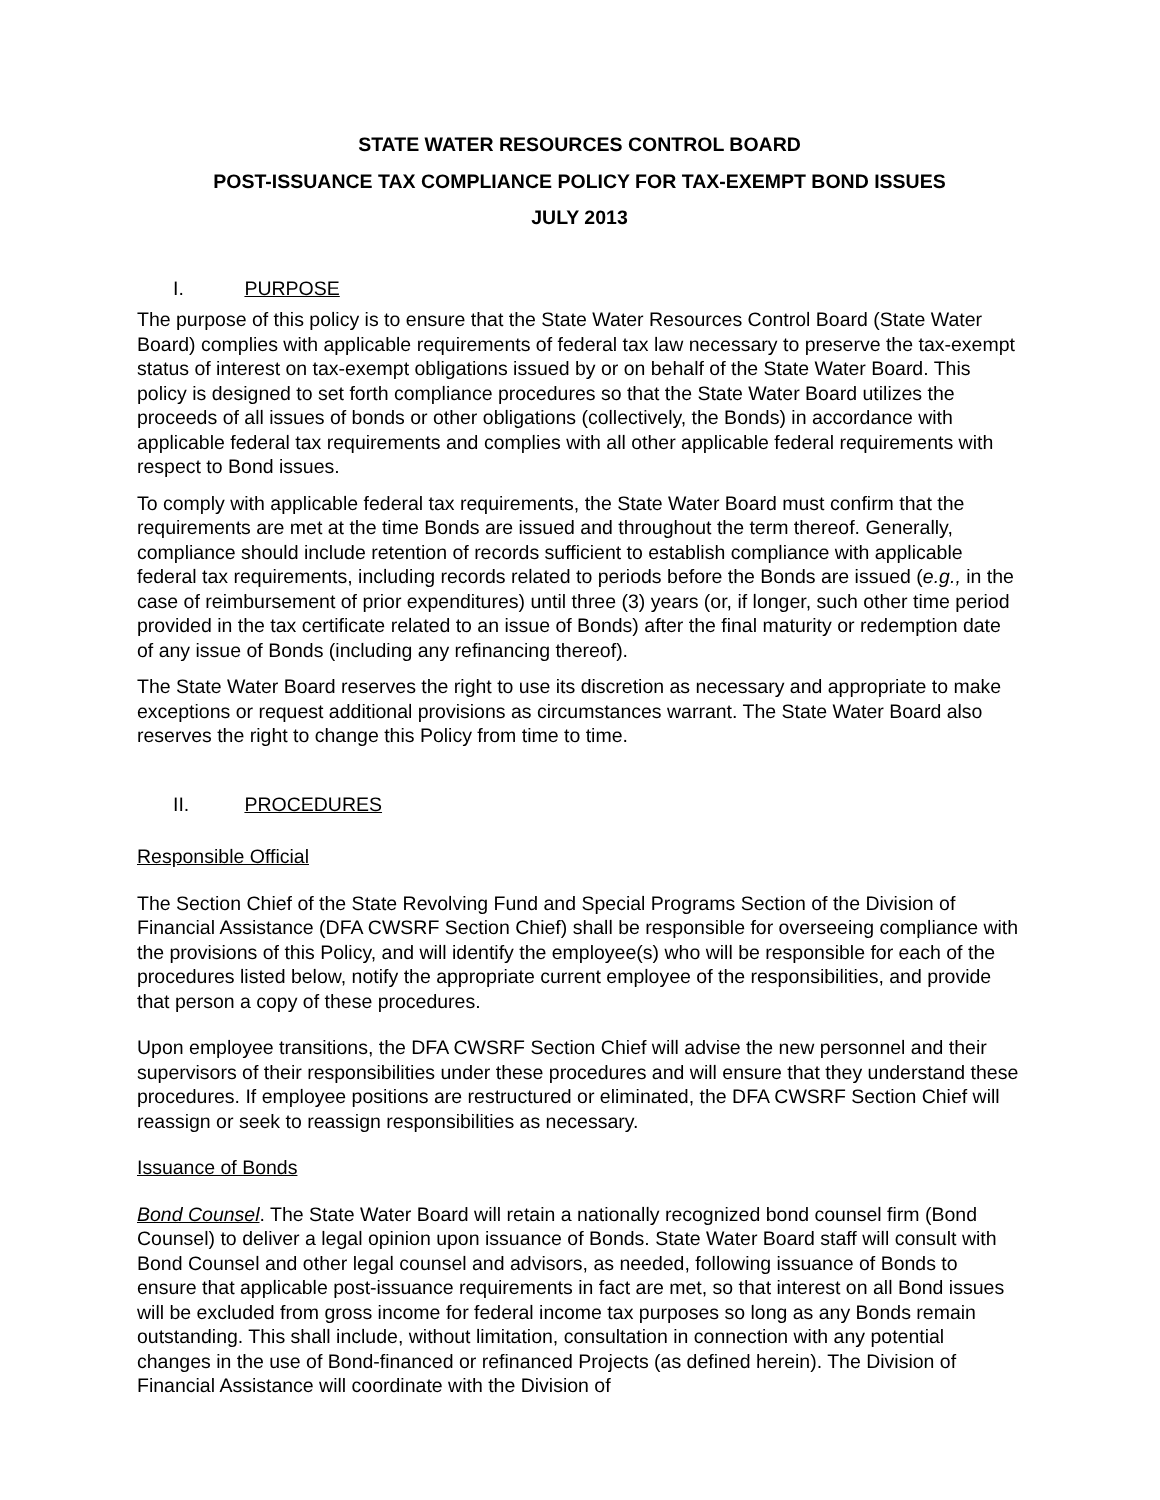STATE WATER RESOURCES CONTROL BOARD
POST-ISSUANCE TAX COMPLIANCE POLICY FOR TAX-EXEMPT BOND ISSUES
JULY 2013
I. PURPOSE
The purpose of this policy is to ensure that the State Water Resources Control Board (State Water Board) complies with applicable requirements of federal tax law necessary to preserve the tax-exempt status of interest on tax-exempt obligations issued by or on behalf of the State Water Board. This policy is designed to set forth compliance procedures so that the State Water Board utilizes the proceeds of all issues of bonds or other obligations (collectively, the Bonds) in accordance with applicable federal tax requirements and complies with all other applicable federal requirements with respect to Bond issues.
To comply with applicable federal tax requirements, the State Water Board must confirm that the requirements are met at the time Bonds are issued and throughout the term thereof. Generally, compliance should include retention of records sufficient to establish compliance with applicable federal tax requirements, including records related to periods before the Bonds are issued (e.g., in the case of reimbursement of prior expenditures) until three (3) years (or, if longer, such other time period provided in the tax certificate related to an issue of Bonds) after the final maturity or redemption date of any issue of Bonds (including any refinancing thereof).
The State Water Board reserves the right to use its discretion as necessary and appropriate to make exceptions or request additional provisions as circumstances warrant. The State Water Board also reserves the right to change this Policy from time to time.
II. PROCEDURES
Responsible Official
The Section Chief of the State Revolving Fund and Special Programs Section of the Division of Financial Assistance (DFA CWSRF Section Chief) shall be responsible for overseeing compliance with the provisions of this Policy, and will identify the employee(s) who will be responsible for each of the procedures listed below, notify the appropriate current employee of the responsibilities, and provide that person a copy of these procedures.
Upon employee transitions, the DFA CWSRF Section Chief will advise the new personnel and their supervisors of their responsibilities under these procedures and will ensure that they understand these procedures. If employee positions are restructured or eliminated, the DFA CWSRF Section Chief will reassign or seek to reassign responsibilities as necessary.
Issuance of Bonds
Bond Counsel. The State Water Board will retain a nationally recognized bond counsel firm (Bond Counsel) to deliver a legal opinion upon issuance of Bonds. State Water Board staff will consult with Bond Counsel and other legal counsel and advisors, as needed, following issuance of Bonds to ensure that applicable post-issuance requirements in fact are met, so that interest on all Bond issues will be excluded from gross income for federal income tax purposes so long as any Bonds remain outstanding. This shall include, without limitation, consultation in connection with any potential changes in the use of Bond-financed or refinanced Projects (as defined herein). The Division of Financial Assistance will coordinate with the Division of